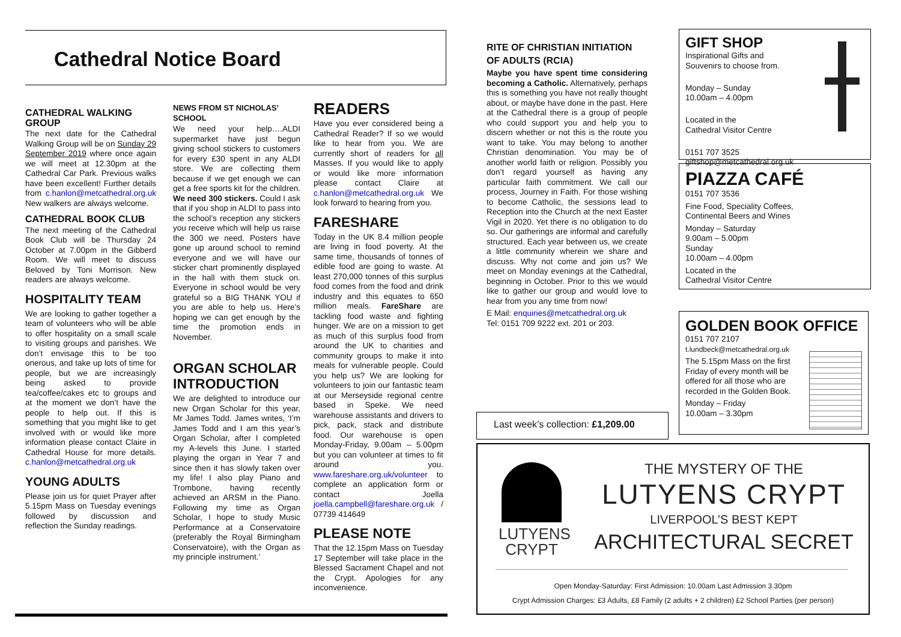Cathedral Notice Board
CATHEDRAL WALKING GROUP
The next date for the Cathedral Walking Group will be on Sunday 29 September 2019 where once again we will meet at 12.30pm at the Cathedral Car Park. Previous walks have been excellent! Further details from c.hanlon@metcathedral.org.uk New walkers are always welcome.
CATHEDRAL BOOK CLUB
The next meeting of the Cathedral Book Club will be Thursday 24 October at 7.00pm in the Gibberd Room. We will meet to discuss Beloved by Toni Morrison. New readers are always welcome.
HOSPITALITY TEAM
We are looking to gather together a team of volunteers who will be able to offer hospitality on a small scale to visiting groups and parishes. We don’t envisage this to be too onerous, and take up lots of time for people, but we are increasingly being asked to provide tea/coffee/cakes etc to groups and at the moment we don’t have the people to help out. If this is something that you might like to get involved with or would like more information please contact Claire in Cathedral House for more details. c.hanlon@metcathedral.org.uk
YOUNG ADULTS
Please join us for quiet Prayer after 5.15pm Mass on Tuesday evenings followed by discussion and reflection the Sunday readings.
NEWS FROM ST NICHOLAS’ SCHOOL
We need your help….ALDI supermarket have just begun giving school stickers to customers for every £30 spent in any ALDI store. We are collecting them because if we get enough we can get a free sports kit for the children. We need 300 stickers. Could I ask that if you shop in ALDI to pass into the school’s reception any stickers you receive which will help us raise the 300 we need. Posters have gone up around school to remind everyone and we will have our sticker chart prominently displayed in the hall with them stuck on. Everyone in school would be very grateful so a BIG THANK YOU if you are able to help us. Here’s hoping we can get enough by the time the promotion ends in November.
ORGAN SCHOLAR INTRODUCTION
We are delighted to introduce our new Organ Scholar for this year, Mr James Todd. James writes, ‘I’m James Todd and I am this year’s Organ Scholar, after I completed my A-levels this June. I started playing the organ in Year 7 and since then it has slowly taken over my life! I also play Piano and Trombone, having recently achieved an ARSM in the Piano. Following my time as Organ Scholar, I hope to study Music Performance at a Conservatoire (preferably the Royal Birmingham Conservatoire), with the Organ as my principle instrument.’
READERS
Have you ever considered being a Cathedral Reader? If so we would like to hear from you. We are currently short of readers for all Masses. If you would like to apply or would like more information please contact Claire at c.hanlon@metcathedral.org.uk We look forward to hearing from you.
FARESHARE
Today in the UK 8.4 million people are living in food poverty. At the same time, thousands of tonnes of edible food are going to waste. At least 270,000 tonnes of this surplus food comes from the food and drink industry and this equates to 650 million meals. FareShare are tackling food waste and fighting hunger. We are on a mission to get as much of this surplus food from around the UK to charities and community groups to make it into meals for vulnerable people. Could you help us? We are looking for volunteers to join our fantastic team at our Merseyside regional centre based in Speke. We need warehouse assistants and drivers to pick, pack, stack and distribute food. Our warehouse is open Monday-Friday, 9.00am – 5.00pm but you can volunteer at times to fit around you. www.fareshare.org.uk/volunteer to complete an application form or contact Joella joella.campbell@fareshare.org.uk / 07739 414649
PLEASE NOTE
That the 12.15pm Mass on Tuesday 17 September will take place in the Blessed Sacrament Chapel and not the Crypt. Apologies for any inconvenience.
RITE OF CHRISTIAN INITIATION OF ADULTS (RCIA)
Maybe you have spent time considering becoming a Catholic. Alternatively, perhaps this is something you have not really thought about, or maybe have done in the past. Here at the Cathedral there is a group of people who could support you and help you to discern whether or not this is the route you want to take. You may belong to another Christian denomination. You may be of another world faith or religion. Possibly you don’t regard yourself as having any particular faith commitment. We call our process, Journey in Faith. For those wishing to become Catholic, the sessions lead to Reception into the Church at the next Easter Vigil in 2020. Yet there is no obligation to do so. Our gatherings are informal and carefully structured. Each year between us, we create a little community wherein we share and discuss. Why not come and join us? We meet on Monday evenings at the Cathedral, beginning in October. Prior to this we would like to gather our group and would love to hear from you any time from now!
E Mail: enquiries@metcathedral.org.uk
Tel: 0151 709 9222 ext. 201 or 203.
Last week’s collection: £1,209.00
GIFT SHOP
Inspirational Gifts and
Souvenirs to choose from.
Monday – Sunday
10.00am – 4.00pm
Located in the
Cathedral Visitor Centre
0151 707 3525
giftshop@metcathedral.org.uk
PIAZZA CAFÉ
0151 707 3536
Fine Food, Speciality Coffees,
Continental Beers and Wines
Monday – Saturday
9.00am – 5.00pm
Sunday
10.00am – 4.00pm
Located in the
Cathedral Visitor Centre
GOLDEN BOOK OFFICE
0151 707 2107
t.lundbeck@metcathedral.org.uk
The 5.15pm Mass on the first Friday of every month will be offered for all those who are recorded in the Golden Book.
Monday – Friday
10.00am – 3.30pm
LUTYENS
CRYPT
THE MYSTERY OF THE
LUTYENS CRYPT
LIVERPOOL’S BEST KEPT
ARCHITECTURAL SECRET
Open Monday-Saturday: First Admission: 10.00am Last Admission 3.30pm
Crypt Admission Charges: £3 Adults, £8 Family (2 adults + 2 children) £2 School Parties (per person)